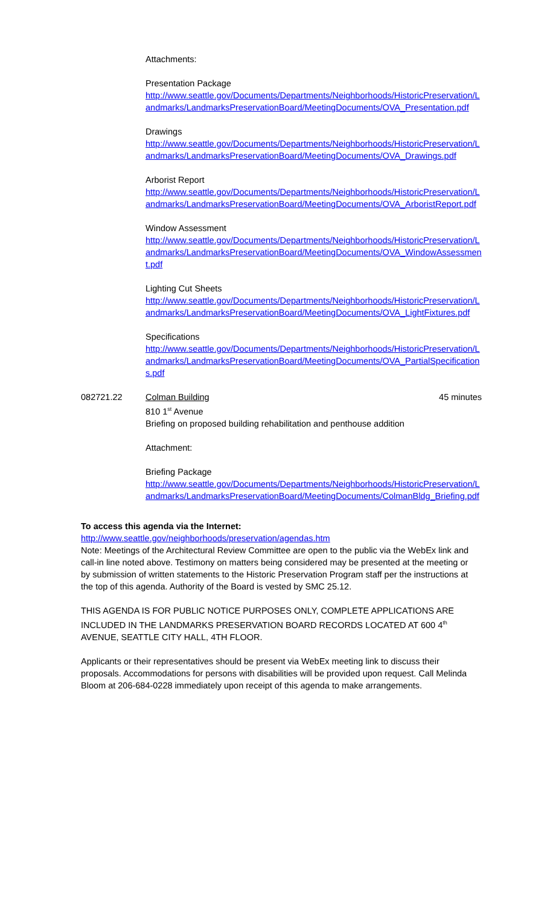Attachments:
Presentation Package
http://www.seattle.gov/Documents/Departments/Neighborhoods/HistoricPreservation/Landmarks/LandmarksPreservationBoard/MeetingDocuments/OVA_Presentation.pdf
Drawings
http://www.seattle.gov/Documents/Departments/Neighborhoods/HistoricPreservation/Landmarks/LandmarksPreservationBoard/MeetingDocuments/OVA_Drawings.pdf
Arborist Report
http://www.seattle.gov/Documents/Departments/Neighborhoods/HistoricPreservation/Landmarks/LandmarksPreservationBoard/MeetingDocuments/OVA_ArboristReport.pdf
Window Assessment
http://www.seattle.gov/Documents/Departments/Neighborhoods/HistoricPreservation/Landmarks/LandmarksPreservationBoard/MeetingDocuments/OVA_WindowAssessment.pdf
Lighting Cut Sheets
http://www.seattle.gov/Documents/Departments/Neighborhoods/HistoricPreservation/Landmarks/LandmarksPreservationBoard/MeetingDocuments/OVA_LightFixtures.pdf
Specifications
http://www.seattle.gov/Documents/Departments/Neighborhoods/HistoricPreservation/Landmarks/LandmarksPreservationBoard/MeetingDocuments/OVA_PartialSpecifications.pdf
082721.22 Colman Building 45 minutes
810 1<sup>st</sup> Avenue
Briefing on proposed building rehabilitation and penthouse addition
Attachment:
Briefing Package
http://www.seattle.gov/Documents/Departments/Neighborhoods/HistoricPreservation/Landmarks/LandmarksPreservationBoard/MeetingDocuments/ColmanBldg_Briefing.pdf
To access this agenda via the Internet:
http://www.seattle.gov/neighborhoods/preservation/agendas.htm
Note: Meetings of the Architectural Review Committee are open to the public via the WebEx link and call-in line noted above. Testimony on matters being considered may be presented at the meeting or by submission of written statements to the Historic Preservation Program staff per the instructions at the top of this agenda. Authority of the Board is vested by SMC 25.12.
THIS AGENDA IS FOR PUBLIC NOTICE PURPOSES ONLY, COMPLETE APPLICATIONS ARE INCLUDED IN THE LANDMARKS PRESERVATION BOARD RECORDS LOCATED AT 600 4<sup>th</sup> AVENUE, SEATTLE CITY HALL, 4TH FLOOR.
Applicants or their representatives should be present via WebEx meeting link to discuss their proposals. Accommodations for persons with disabilities will be provided upon request. Call Melinda Bloom at 206-684-0228 immediately upon receipt of this agenda to make arrangements.